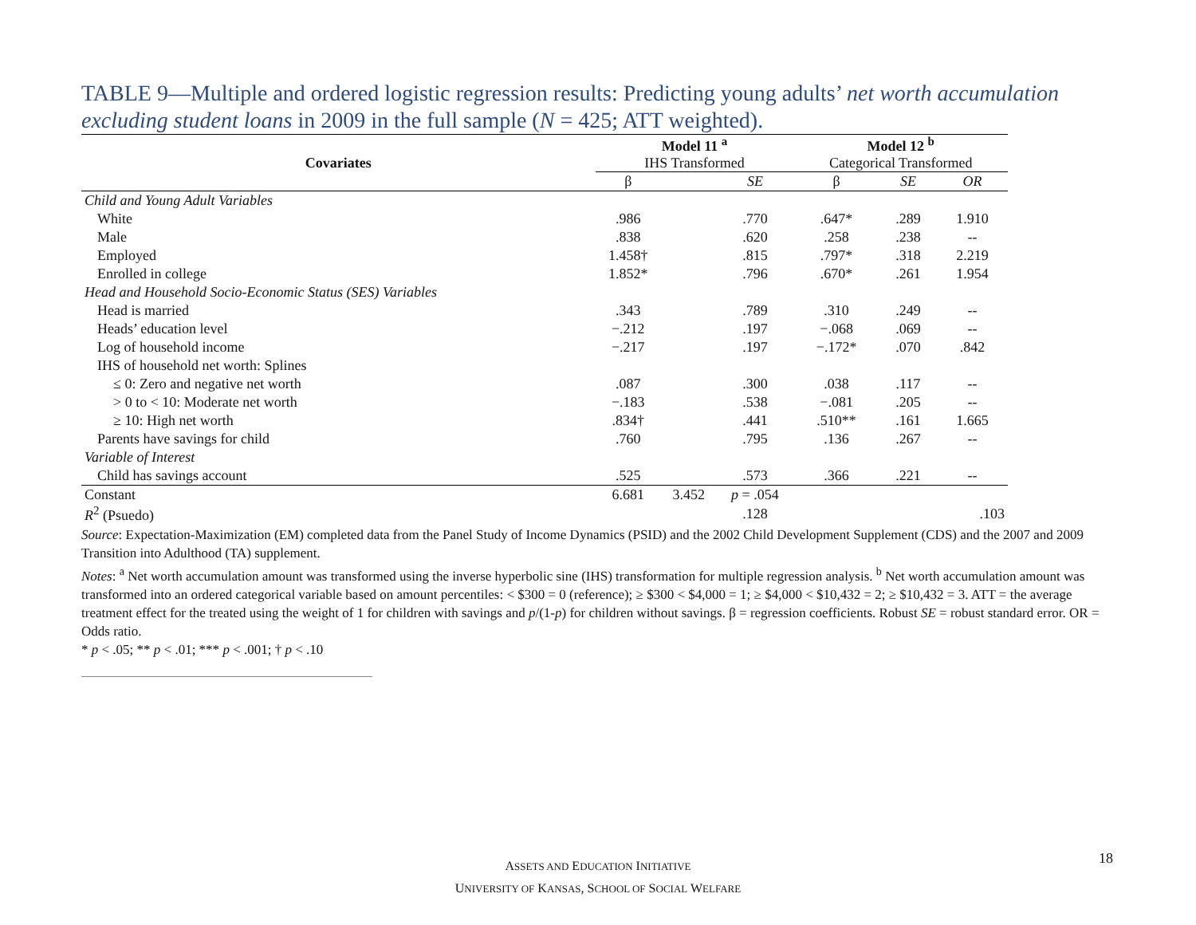TABLE 9—Multiple and ordered logistic regression results: Predicting young adults’ net worth accumulation excluding student loans in 2009 in the full sample (N = 425; ATT weighted).
| Covariates | Model 11 <sup>a</sup> IHS Transformed | | | Model 12 <sup>b</sup> Categorical Transformed | | |
| --- | --- | --- | --- | --- | --- | --- |
| | β | | SE | β | SE | OR |
| Child and Young Adult Variables | | | | | | |
| White | .986 | | .770 | .647* | .289 | 1.910 |
| Male | .838 | | .620 | .258 | .238 | -- |
| Employed | 1.458† | | .815 | .797* | .318 | 2.219 |
| Enrolled in college | 1.852* | | .796 | .670* | .261 | 1.954 |
| Head and Household Socio-Economic Status (SES) Variables | | | | | | |
| Head is married | .343 | | .789 | .310 | .249 | -- |
| Heads’ education level | −.212 | | .197 | −.068 | .069 | -- |
| Log of household income | −.217 | | .197 | −.172* | .070 | .842 |
| IHS of household net worth: Splines | | | | | | |
| ≤ 0: Zero and negative net worth | .087 | | .300 | .038 | .117 | -- |
| > 0 to < 10: Moderate net worth | −.183 | | .538 | −.081 | .205 | -- |
| ≥ 10: High net worth | .834† | | .441 | .510** | .161 | 1.665 |
| Parents have savings for child | .760 | | .795 | .136 | .267 | -- |
| Variable of Interest | | | | | | |
| Child has savings account | .525 | | .573 | .366 | .221 | -- |
| Constant | 6.681 | 3.452 | p = .054 | | | |
| R<sup>2</sup> (Psuedo) | | | .128 | | | .103 |
Source: Expectation-Maximization (EM) completed data from the Panel Study of Income Dynamics (PSID) and the 2002 Child Development Supplement (CDS) and the 2007 and 2009 Transition into Adulthood (TA) supplement.
Notes: <sup>a</sup> Net worth accumulation amount was transformed using the inverse hyperbolic sine (IHS) transformation for multiple regression analysis. <sup>b</sup> Net worth accumulation amount was transformed into an ordered categorical variable based on amount percentiles: < $300 = 0 (reference); ≥ $300 < $4,000 = 1; ≥ $4,000 < $10,432 = 2; ≥ $10,432 = 3. ATT = the average treatment effect for the treated using the weight of 1 for children with savings and p/(1-p) for children without savings. β = regression coefficients. Robust SE = robust standard error. OR = Odds ratio.
* p < .05; ** p < .01; *** p < .001; † p < .10
ASSETS AND EDUCATION INITIATIVE
UNIVERSITY OF KANSAS, SCHOOL OF SOCIAL WELFARE
18